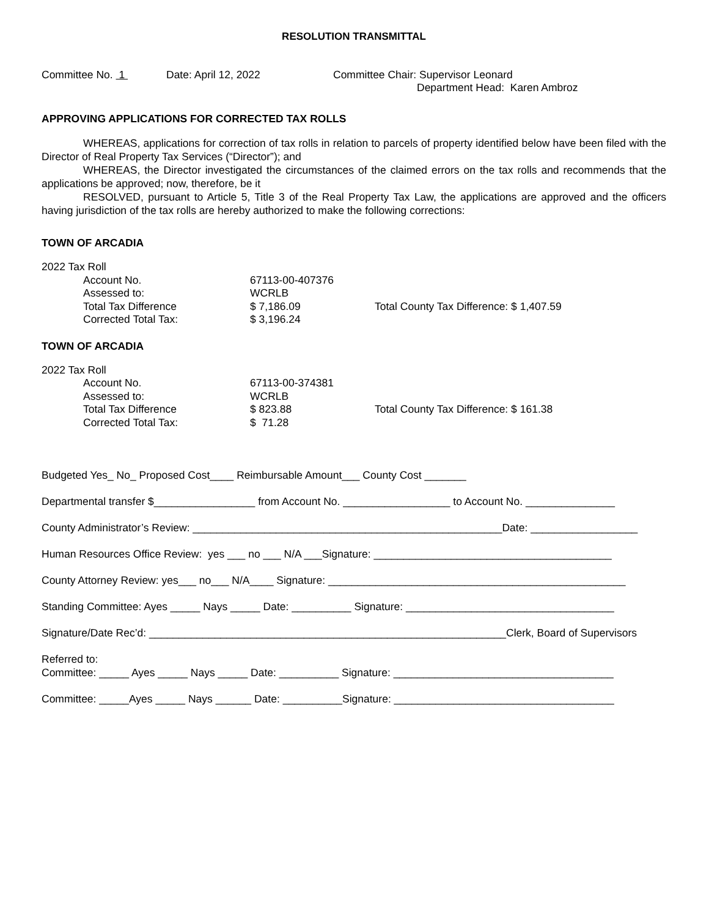RESOLUTION TRANSMITTAL
Committee No. 1 Date: April 12, 2022 Committee Chair: Supervisor Leonard
Department Head: Karen Ambroz
APPROVING APPLICATIONS FOR CORRECTED TAX ROLLS
WHEREAS, applications for correction of tax rolls in relation to parcels of property identified below have been filed with the Director of Real Property Tax Services (“Director”); and
WHEREAS, the Director investigated the circumstances of the claimed errors on the tax rolls and recommends that the applications be approved; now, therefore, be it
RESOLVED, pursuant to Article 5, Title 3 of the Real Property Tax Law, the applications are approved and the officers having jurisdiction of the tax rolls are hereby authorized to make the following corrections:
TOWN OF ARCADIA
| 2022 Tax Roll | | |
| Account No. | 67113-00-407376 | |
| Assessed to: | WCRLB | |
| Total Tax Difference | $ 7,186.09 | Total County Tax Difference: $ 1,407.59 |
| Corrected Total Tax: | $ 3,196.24 | |
TOWN OF ARCADIA
| 2022 Tax Roll | | |
| Account No. | 67113-00-374381 | |
| Assessed to: | WCRLB | |
| Total Tax Difference | $ 823.88 | Total County Tax Difference: $ 161.38 |
| Corrected Total Tax: | $ 71.28 | |
Budgeted Yes_ No_ Proposed Cost____ Reimbursable Amount___ County Cost _______
Departmental transfer $_________________ from Account No. __________________ to Account No. _______________
County Administrator’s Review: ____________________________________________________Date: __________________
Human Resources Office Review: yes ___ no ___ N/A ___Signature: ________________________________________
County Attorney Review: yes___ no___ N/A____ Signature: __________________________________________________
Standing Committee: Ayes _____ Nays _____ Date: __________ Signature: ___________________________________
Signature/Date Rec’d: ____________________________________________________________Clerk, Board of Supervisors
Referred to:
Committee: _____ Ayes _____ Nays _____ Date: __________ Signature: _____________________________________
Committee: _____Ayes _____ Nays ______ Date: __________Signature: _____________________________________